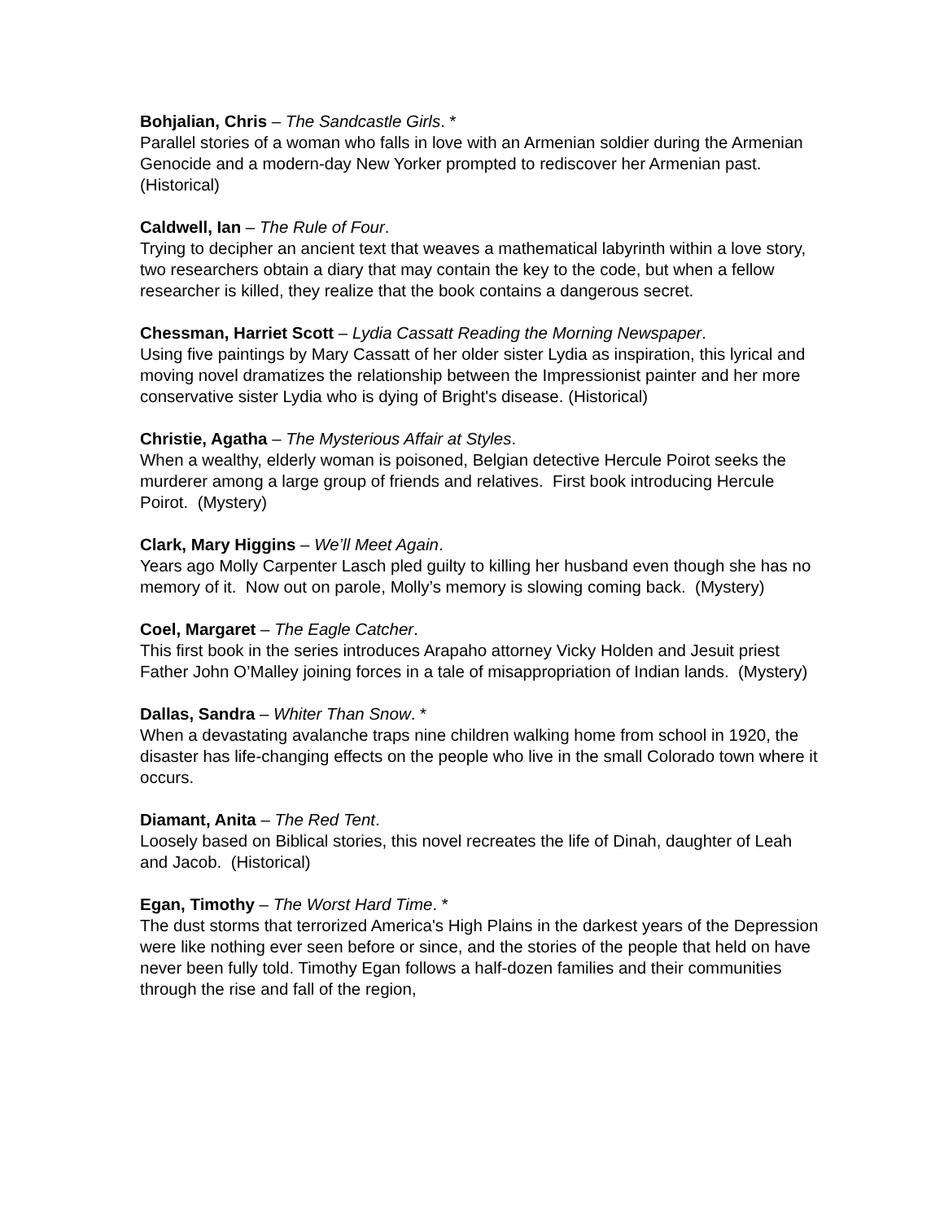Bohjalian, Chris – The Sandcastle Girls. *
Parallel stories of a woman who falls in love with an Armenian soldier during the Armenian Genocide and a modern-day New Yorker prompted to rediscover her Armenian past. (Historical)
Caldwell, Ian – The Rule of Four.
Trying to decipher an ancient text that weaves a mathematical labyrinth within a love story, two researchers obtain a diary that may contain the key to the code, but when a fellow researcher is killed, they realize that the book contains a dangerous secret.
Chessman, Harriet Scott – Lydia Cassatt Reading the Morning Newspaper.
Using five paintings by Mary Cassatt of her older sister Lydia as inspiration, this lyrical and moving novel dramatizes the relationship between the Impressionist painter and her more conservative sister Lydia who is dying of Bright's disease. (Historical)
Christie, Agatha – The Mysterious Affair at Styles.
When a wealthy, elderly woman is poisoned, Belgian detective Hercule Poirot seeks the murderer among a large group of friends and relatives. First book introducing Hercule Poirot. (Mystery)
Clark, Mary Higgins – We’ll Meet Again.
Years ago Molly Carpenter Lasch pled guilty to killing her husband even though she has no memory of it. Now out on parole, Molly’s memory is slowing coming back. (Mystery)
Coel, Margaret – The Eagle Catcher.
This first book in the series introduces Arapaho attorney Vicky Holden and Jesuit priest Father John O’Malley joining forces in a tale of misappropriation of Indian lands. (Mystery)
Dallas, Sandra – Whiter Than Snow. *
When a devastating avalanche traps nine children walking home from school in 1920, the disaster has life-changing effects on the people who live in the small Colorado town where it occurs.
Diamant, Anita – The Red Tent.
Loosely based on Biblical stories, this novel recreates the life of Dinah, daughter of Leah and Jacob. (Historical)
Egan, Timothy – The Worst Hard Time. *
The dust storms that terrorized America's High Plains in the darkest years of the Depression were like nothing ever seen before or since, and the stories of the people that held on have never been fully told. Timothy Egan follows a half-dozen families and their communities through the rise and fall of the region,